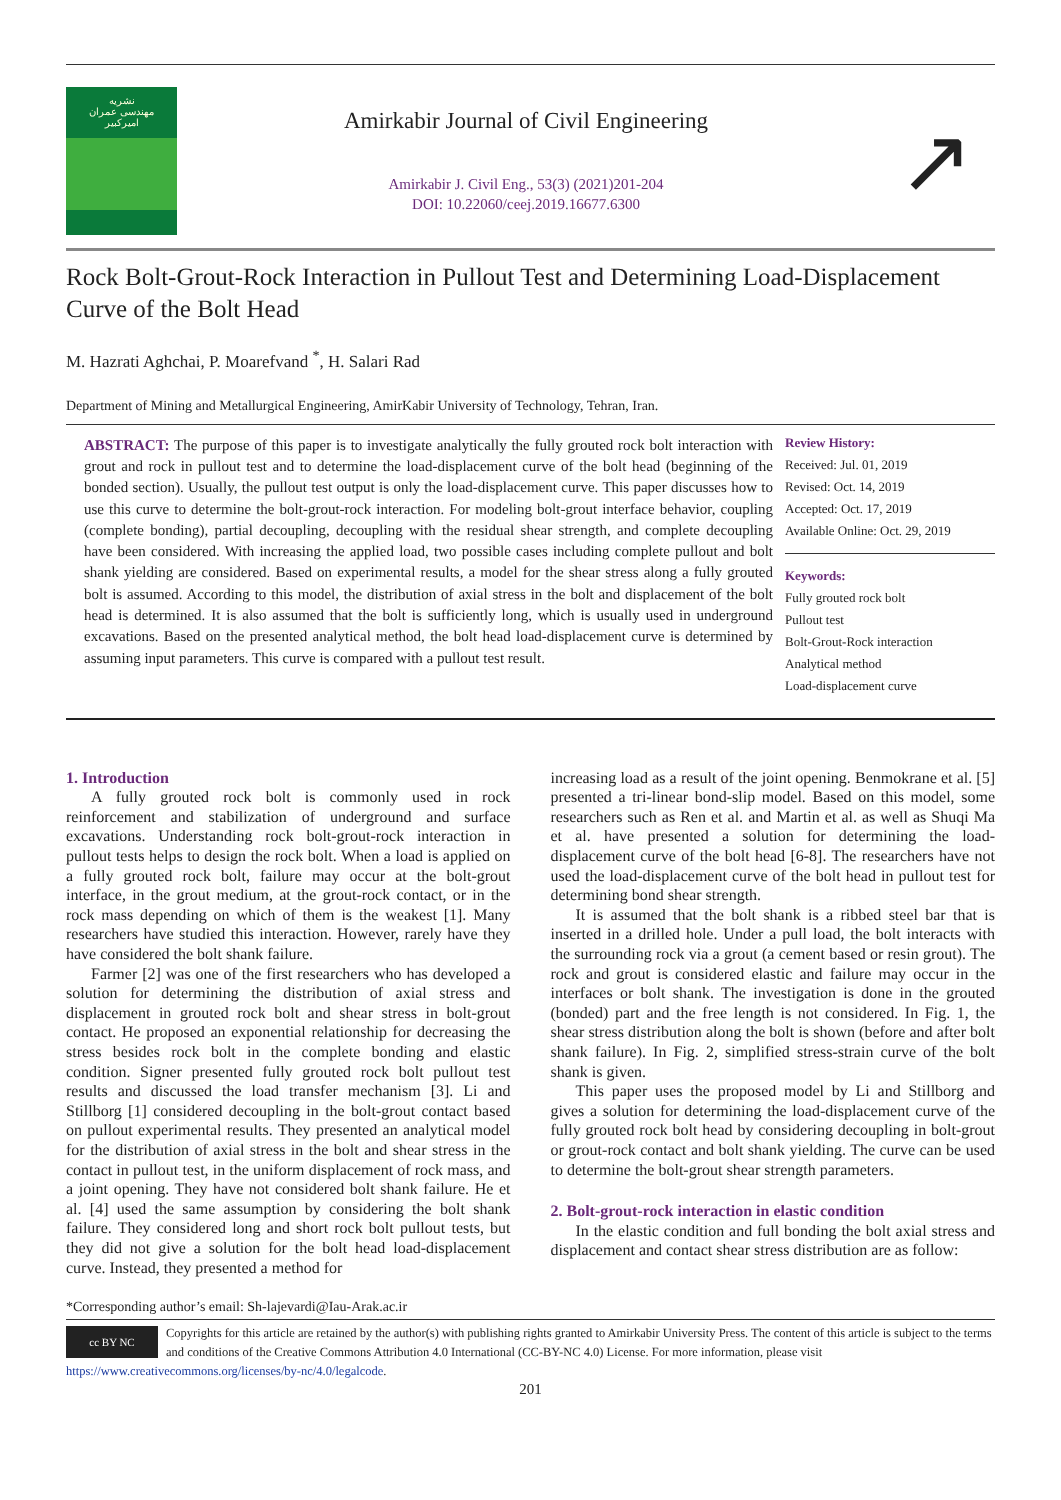نشریه
مهندسی عمران
امیرکبیر
Amirkabir Journal of Civil Engineering
Amirkabir J. Civil Eng., 53(3) (2021)201-204
DOI: 10.22060/ceej.2019.16677.6300
↗
Rock Bolt-Grout-Rock Interaction in Pullout Test and Determining Load-Displacement Curve of the Bolt Head
M. Hazrati Aghchai, P. Moarefvand <sup>*</sup>, H. Salari Rad
Department of Mining and Metallurgical Engineering, AmirKabir University of Technology, Tehran, Iran.
ABSTRACT: The purpose of this paper is to investigate analytically the fully grouted rock bolt interaction with grout and rock in pullout test and to determine the load-displacement curve of the bolt head (beginning of the bonded section). Usually, the pullout test output is only the load-displacement curve. This paper discusses how to use this curve to determine the bolt-grout-rock interaction. For modeling bolt-grout interface behavior, coupling (complete bonding), partial decoupling, decoupling with the residual shear strength, and complete decoupling have been considered. With increasing the applied load, two possible cases including complete pullout and bolt shank yielding are considered. Based on experimental results, a model for the shear stress along a fully grouted bolt is assumed. According to this model, the distribution of axial stress in the bolt and displacement of the bolt head is determined. It is also assumed that the bolt is sufficiently long, which is usually used in underground excavations. Based on the presented analytical method, the bolt head load-displacement curve is determined by assuming input parameters. This curve is compared with a pullout test result.
Review History:
Received: Jul. 01, 2019
Revised: Oct. 14, 2019
Accepted: Oct. 17, 2019
Available Online: Oct. 29, 2019
Keywords:
Fully grouted rock bolt
Pullout test
Bolt-Grout-Rock interaction
Analytical method
Load-displacement curve
1. Introduction
A fully grouted rock bolt is commonly used in rock reinforcement and stabilization of underground and surface excavations. Understanding rock bolt-grout-rock interaction in pullout tests helps to design the rock bolt. When a load is applied on a fully grouted rock bolt, failure may occur at the bolt-grout interface, in the grout medium, at the grout-rock contact, or in the rock mass depending on which of them is the weakest [1]. Many researchers have studied this interaction. However, rarely have they have considered the bolt shank failure.
Farmer [2] was one of the first researchers who has developed a solution for determining the distribution of axial stress and displacement in grouted rock bolt and shear stress in bolt-grout contact. He proposed an exponential relationship for decreasing the stress besides rock bolt in the complete bonding and elastic condition. Signer presented fully grouted rock bolt pullout test results and discussed the load transfer mechanism [3]. Li and Stillborg [1] considered decoupling in the bolt-grout contact based on pullout experimental results. They presented an analytical model for the distribution of axial stress in the bolt and shear stress in the contact in pullout test, in the uniform displacement of rock mass, and a joint opening. They have not considered bolt shank failure. He et al. [4] used the same assumption by considering the bolt shank failure. They considered long and short rock bolt pullout tests, but they did not give a solution for the bolt head load-displacement curve. Instead, they presented a method for
increasing load as a result of the joint opening. Benmokrane et al. [5] presented a tri-linear bond-slip model. Based on this model, some researchers such as Ren et al. and Martin et al. as well as Shuqi Ma et al. have presented a solution for determining the load-displacement curve of the bolt head [6-8]. The researchers have not used the load-displacement curve of the bolt head in pullout test for determining bond shear strength.
It is assumed that the bolt shank is a ribbed steel bar that is inserted in a drilled hole. Under a pull load, the bolt interacts with the surrounding rock via a grout (a cement based or resin grout). The rock and grout is considered elastic and failure may occur in the interfaces or bolt shank. The investigation is done in the grouted (bonded) part and the free length is not considered. In Fig. 1, the shear stress distribution along the bolt is shown (before and after bolt shank failure). In Fig. 2, simplified stress-strain curve of the bolt shank is given.
This paper uses the proposed model by Li and Stillborg and gives a solution for determining the load-displacement curve of the fully grouted rock bolt head by considering decoupling in bolt-grout or grout-rock contact and bolt shank yielding. The curve can be used to determine the bolt-grout shear strength parameters.
2. Bolt-grout-rock interaction in elastic condition
In the elastic condition and full bonding the bolt axial stress and displacement and contact shear stress distribution are as follow:
*Corresponding author’s email: Sh-lajevardi@Iau-Arak.ac.ir
cc BY NC
Copyrights for this article are retained by the author(s) with publishing rights granted to Amirkabir University Press. The content of this article is subject to the terms and conditions of the Creative Commons Attribution 4.0 International (CC-BY-NC 4.0) License. For more information, please visit https://www.creativecommons.org/licenses/by-nc/4.0/legalcode.
201